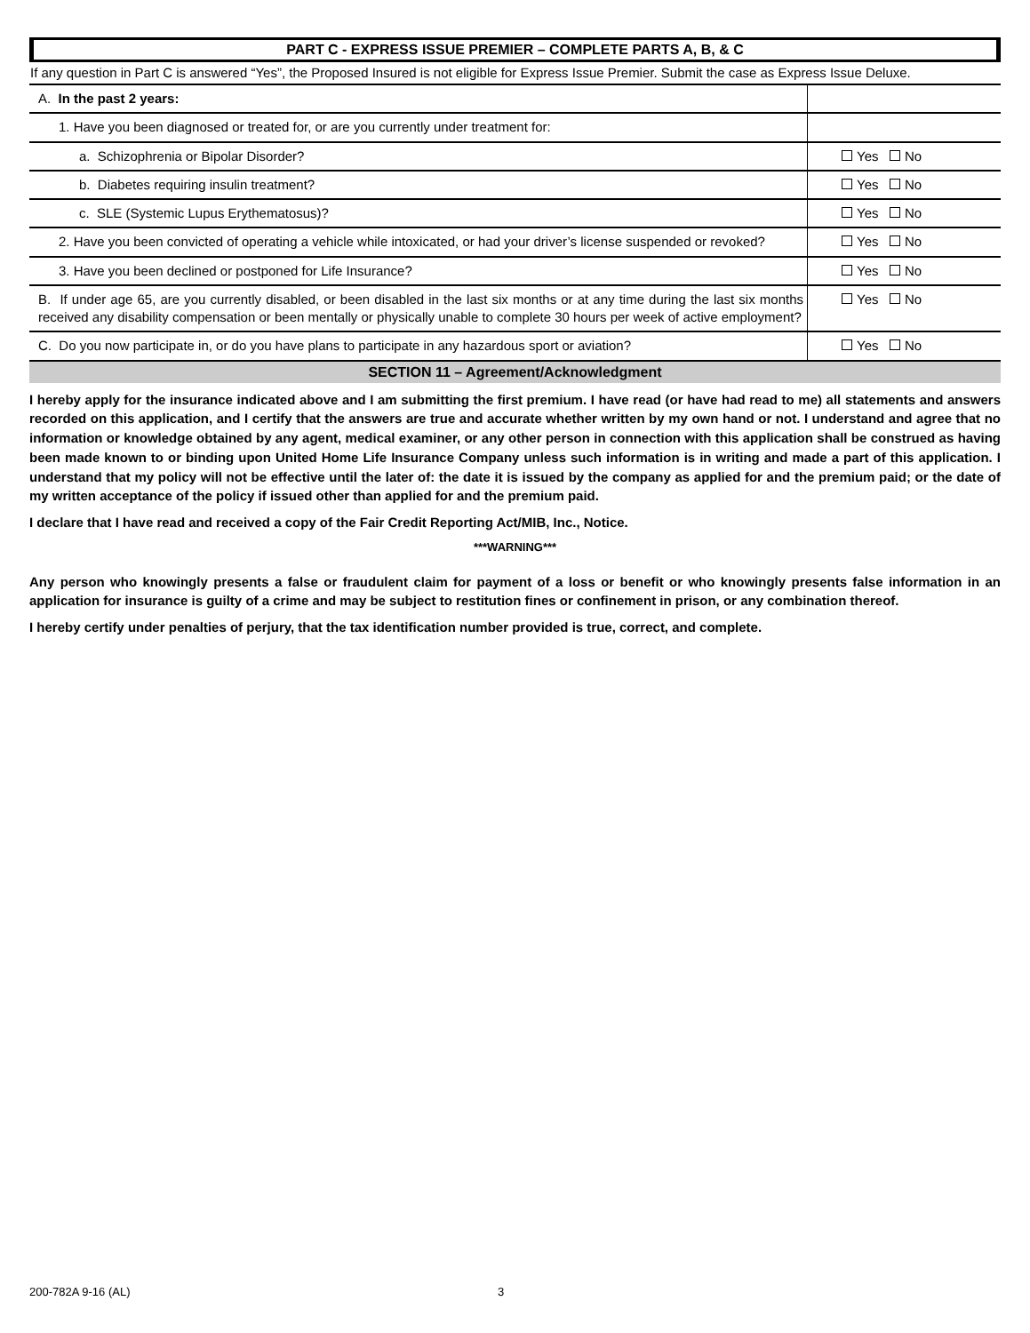PART C - EXPRESS ISSUE PREMIER – COMPLETE PARTS A, B, & C
If any question in Part C is answered “Yes”, the Proposed Insured is not eligible for Express Issue Premier. Submit the case as Express Issue Deluxe.
| A. In the past 2 years: | |
| 1. Have you been diagnosed or treated for, or are you currently under treatment for: | |
| a. Schizophrenia or Bipolar Disorder? | Yes No |
| b. Diabetes requiring insulin treatment? | Yes No |
| c. SLE (Systemic Lupus Erythematosus)? | Yes No |
| 2. Have you been convicted of operating a vehicle while intoxicated, or had your driver’s license suspended or revoked? | Yes No |
| 3. Have you been declined or postponed for Life Insurance? | Yes No |
| B. If under age 65, are you currently disabled, or been disabled in the last six months or at any time during the last six months received any disability compensation or been mentally or physically unable to complete 30 hours per week of active employment? | Yes No |
| C. Do you now participate in, or do you have plans to participate in any hazardous sport or aviation? | Yes No |
SECTION 11 – Agreement/Acknowledgment
I hereby apply for the insurance indicated above and I am submitting the first premium. I have read (or have had read to me) all statements and answers recorded on this application, and I certify that the answers are true and accurate whether written by my own hand or not. I understand and agree that no information or knowledge obtained by any agent, medical examiner, or any other person in connection with this application shall be construed as having been made known to or binding upon United Home Life Insurance Company unless such information is in writing and made a part of this application. I understand that my policy will not be effective until the later of: the date it is issued by the company as applied for and the premium paid; or the date of my written acceptance of the policy if issued other than applied for and the premium paid.
I declare that I have read and received a copy of the Fair Credit Reporting Act/MIB, Inc., Notice.
***WARNING***
Any person who knowingly presents a false or fraudulent claim for payment of a loss or benefit or who knowingly presents false information in an application for insurance is guilty of a crime and may be subject to restitution fines or confinement in prison, or any combination thereof.
I hereby certify under penalties of perjury, that the tax identification number provided is true, correct, and complete.
200-782A 9-16 (AL) 3